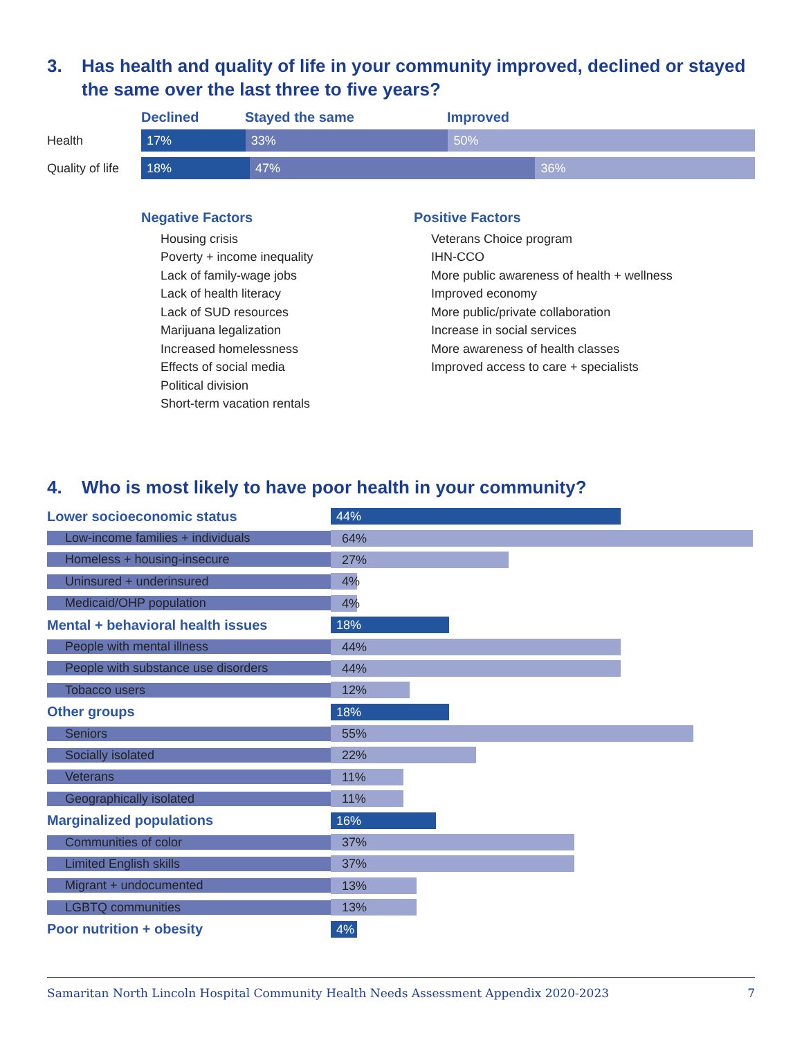3. Has health and quality of life in your community improved, declined or stayed the same over the last three to five years?
Declined Stayed the same Improved
Health
17% 33% 50%
Quality of life
18% 47% 36%
Negative Factors
Housing crisis
Poverty + income inequality
Lack of family-wage jobs
Lack of health literacy
Lack of SUD resources
Marijuana legalization
Increased homelessness
Effects of social media
Political division
Short-term vacation rentals
Positive Factors
Veterans Choice program
IHN-CCO
More public awareness of health + wellness
Improved economy
More public/private collaboration
Increase in social services
More awareness of health classes
Improved access to care + specialists
4. Who is most likely to have poor health in your community?
Lower socioeconomic status 44%
Low-income families + individuals 64%
Homeless + housing-insecure 27%
Uninsured + underinsured 4%
Medicaid/OHP population 4%
Mental + behavioral health issues 18%
People with mental illness 44%
People with substance use disorders 44%
Tobacco users 12%
Other groups 18%
Seniors 55%
Socially isolated 22%
Veterans 11%
Geographically isolated 11%
Marginalized populations 16%
Communities of color 37%
Limited English skills 37%
Migrant + undocumented 13%
LGBTQ communities 13%
Poor nutrition + obesity 4%
Samaritan North Lincoln Hospital Community Health Needs Assessment Appendix 2020-2023 7